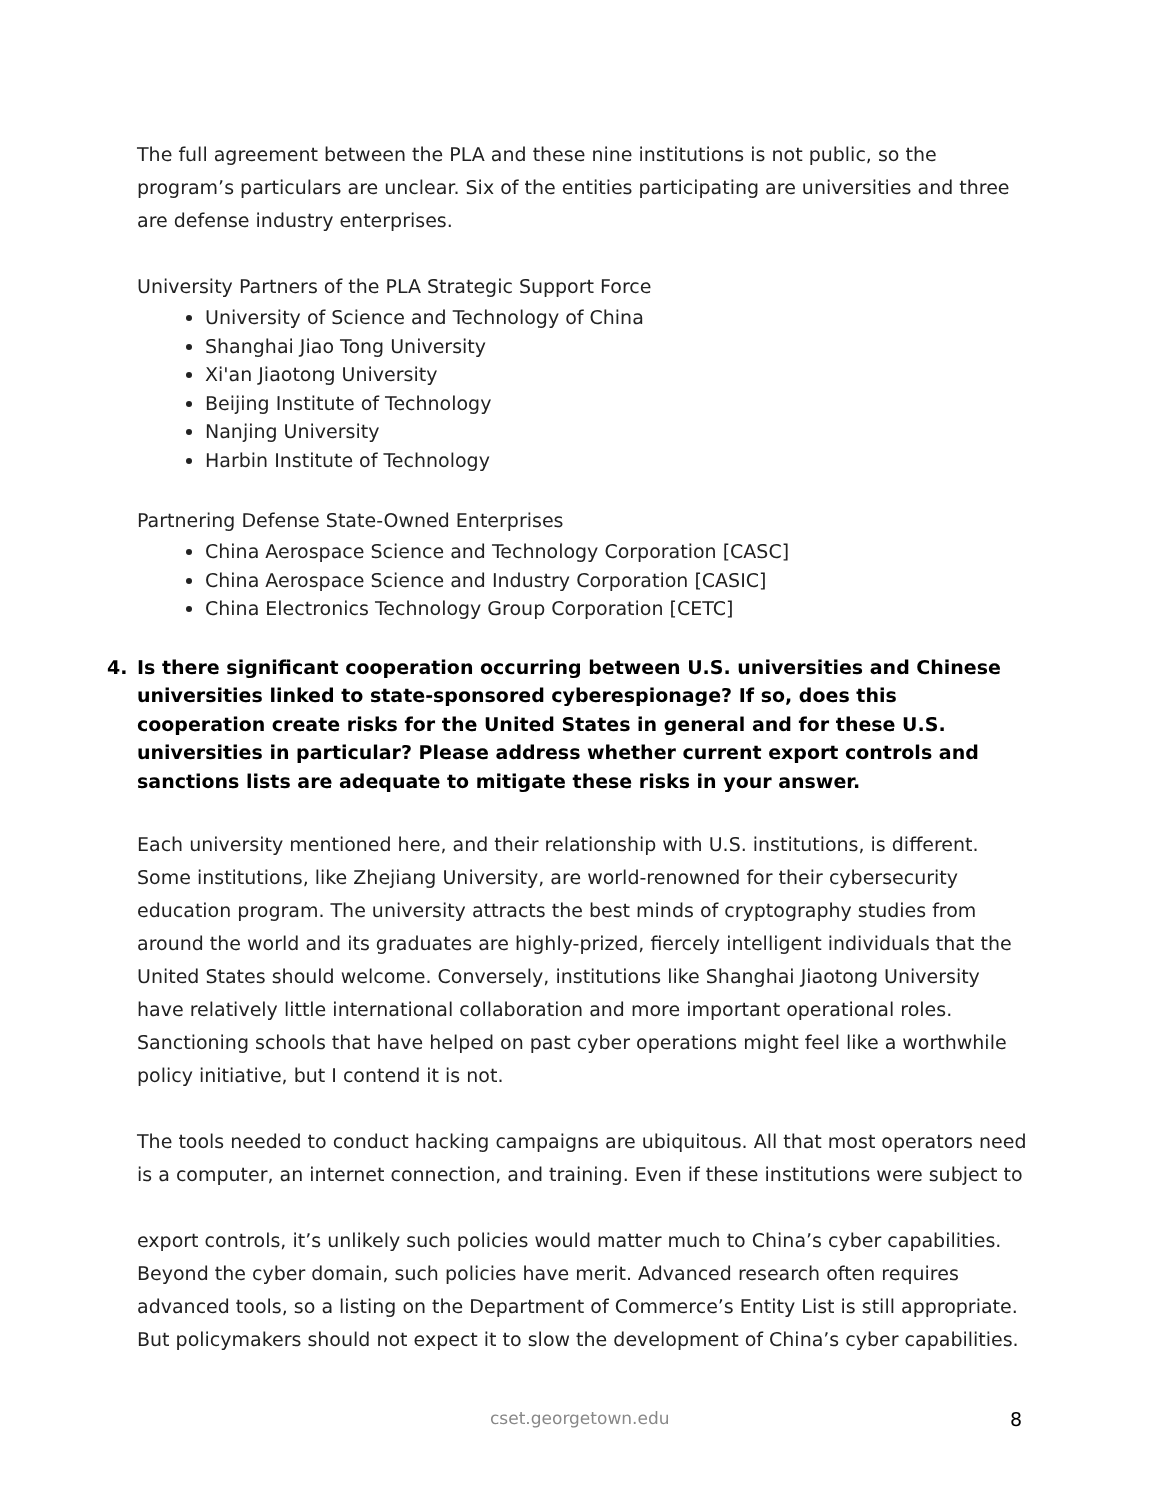The full agreement between the PLA and these nine institutions is not public, so the program’s particulars are unclear. Six of the entities participating are universities and three are defense industry enterprises.
University Partners of the PLA Strategic Support Force
University of Science and Technology of China
Shanghai Jiao Tong University
Xi'an Jiaotong University
Beijing Institute of Technology
Nanjing University
Harbin Institute of Technology
Partnering Defense State-Owned Enterprises
China Aerospace Science and Technology Corporation [CASC]
China Aerospace Science and Industry Corporation [CASIC]
China Electronics Technology Group Corporation [CETC]
4. Is there significant cooperation occurring between U.S. universities and Chinese universities linked to state-sponsored cyberespionage? If so, does this cooperation create risks for the United States in general and for these U.S. universities in particular? Please address whether current export controls and sanctions lists are adequate to mitigate these risks in your answer.
Each university mentioned here, and their relationship with U.S. institutions, is different. Some institutions, like Zhejiang University, are world-renowned for their cybersecurity education program. The university attracts the best minds of cryptography studies from around the world and its graduates are highly-prized, fiercely intelligent individuals that the United States should welcome. Conversely, institutions like Shanghai Jiaotong University have relatively little international collaboration and more important operational roles. Sanctioning schools that have helped on past cyber operations might feel like a worthwhile policy initiative, but I contend it is not.
The tools needed to conduct hacking campaigns are ubiquitous. All that most operators need is a computer, an internet connection, and training. Even if these institutions were subject to
export controls, it’s unlikely such policies would matter much to China’s cyber capabilities. Beyond the cyber domain, such policies have merit. Advanced research often requires advanced tools, so a listing on the Department of Commerce’s Entity List is still appropriate. But policymakers should not expect it to slow the development of China’s cyber capabilities.
cset.georgetown.edu 8